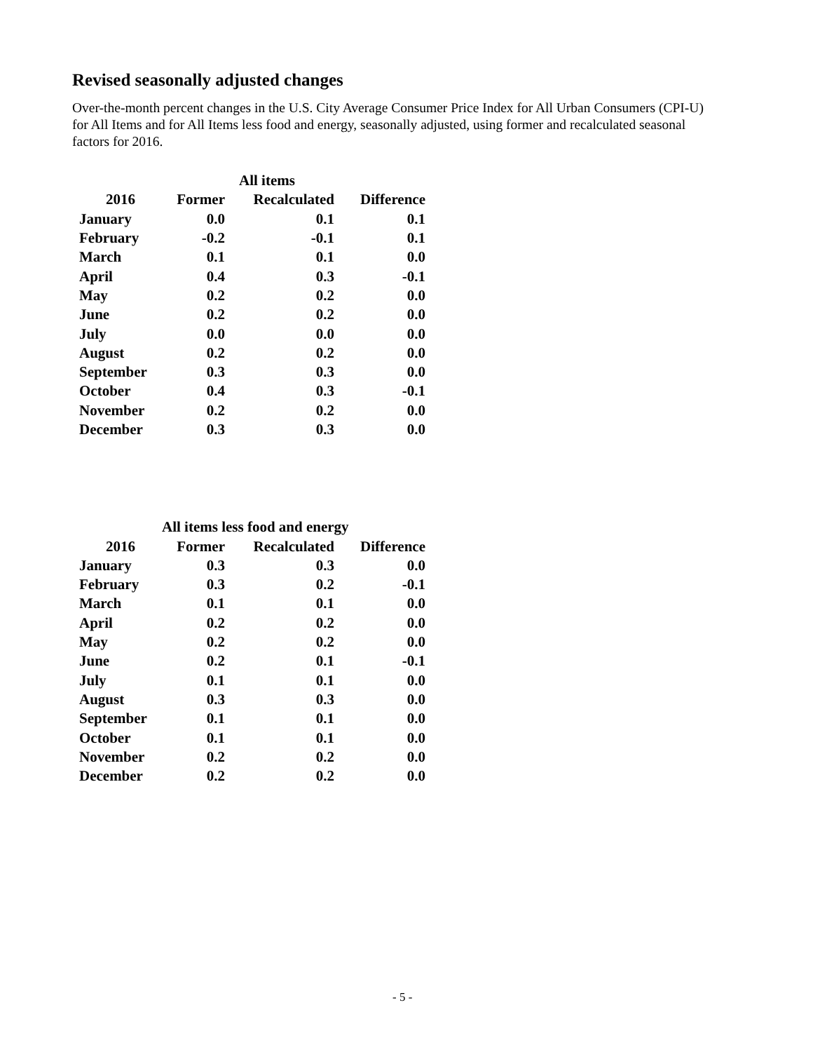Revised seasonally adjusted changes
Over-the-month percent changes in the U.S. City Average Consumer Price Index for All Urban Consumers (CPI-U) for All Items and for All Items less food and energy, seasonally adjusted, using former and recalculated seasonal factors for 2016.
| | All items | | |
| --- | --- | --- | --- |
| 2016 | Former | Recalculated | Difference |
| January | 0.0 | 0.1 | 0.1 |
| February | -0.2 | -0.1 | 0.1 |
| March | 0.1 | 0.1 | 0.0 |
| April | 0.4 | 0.3 | -0.1 |
| May | 0.2 | 0.2 | 0.0 |
| June | 0.2 | 0.2 | 0.0 |
| July | 0.0 | 0.0 | 0.0 |
| August | 0.2 | 0.2 | 0.0 |
| September | 0.3 | 0.3 | 0.0 |
| October | 0.4 | 0.3 | -0.1 |
| November | 0.2 | 0.2 | 0.0 |
| December | 0.3 | 0.3 | 0.0 |
| | All items less food and energy | | |
| --- | --- | --- | --- |
| 2016 | Former | Recalculated | Difference |
| January | 0.3 | 0.3 | 0.0 |
| February | 0.3 | 0.2 | -0.1 |
| March | 0.1 | 0.1 | 0.0 |
| April | 0.2 | 0.2 | 0.0 |
| May | 0.2 | 0.2 | 0.0 |
| June | 0.2 | 0.1 | -0.1 |
| July | 0.1 | 0.1 | 0.0 |
| August | 0.3 | 0.3 | 0.0 |
| September | 0.1 | 0.1 | 0.0 |
| October | 0.1 | 0.1 | 0.0 |
| November | 0.2 | 0.2 | 0.0 |
| December | 0.2 | 0.2 | 0.0 |
- 5 -